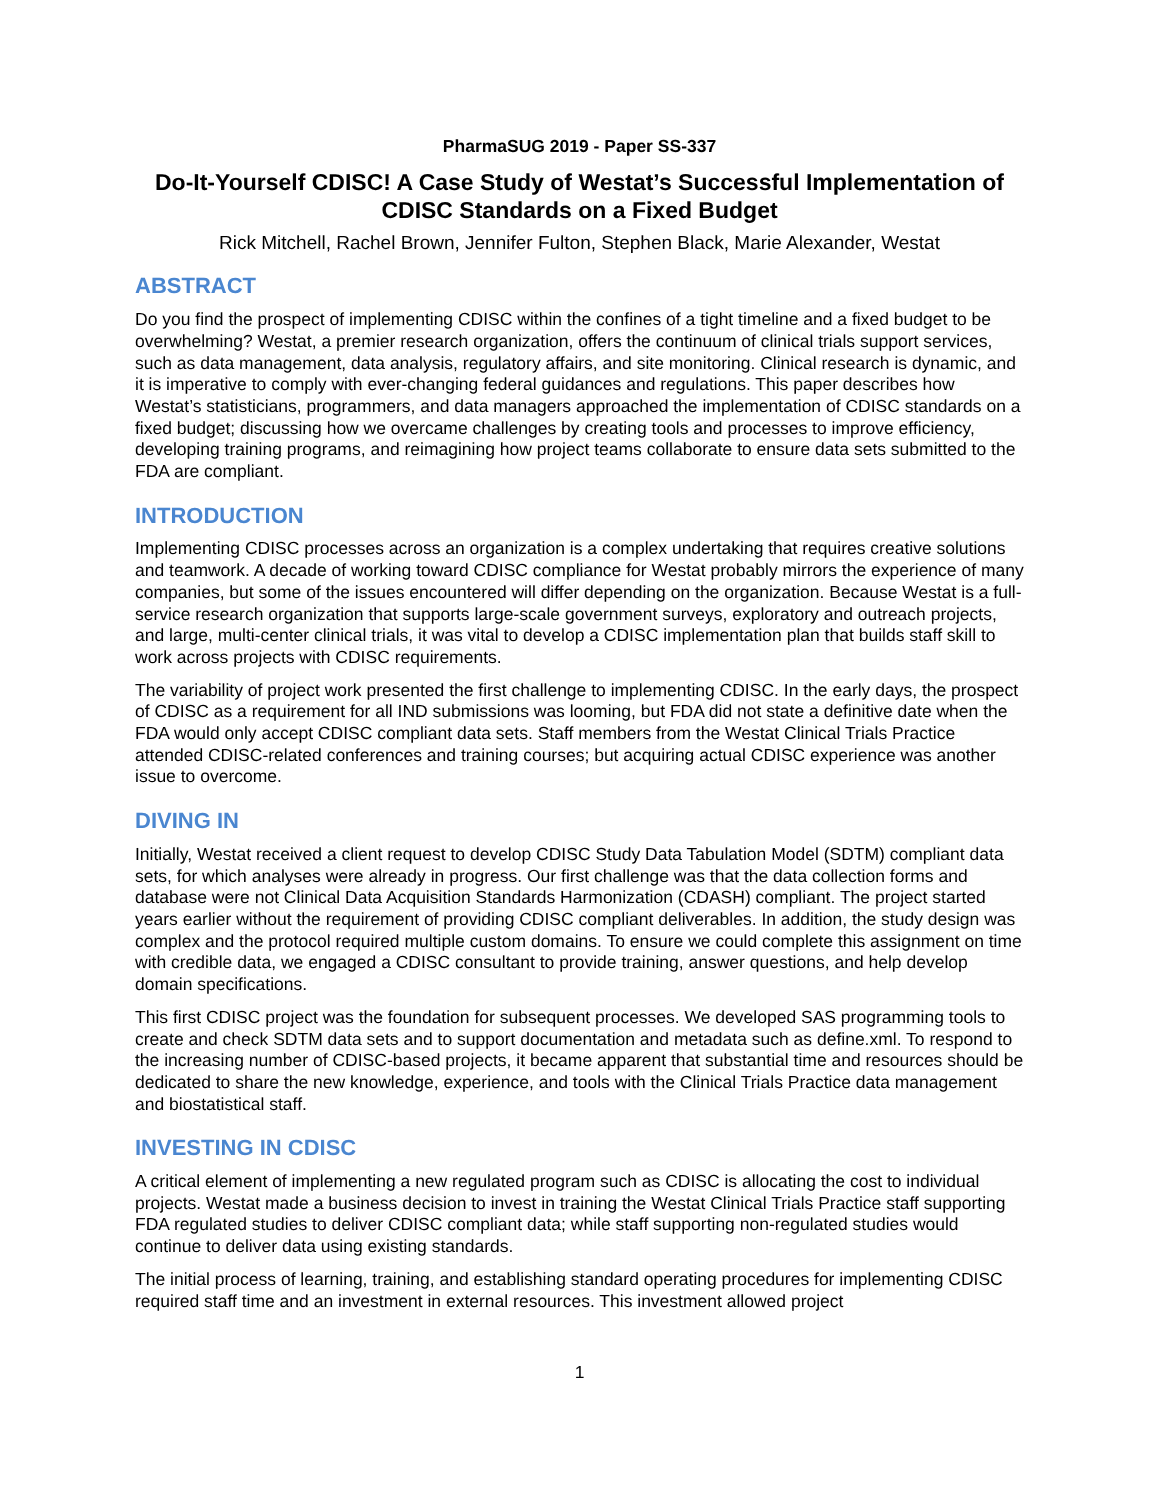PharmaSUG 2019 - Paper SS-337
Do-It-Yourself CDISC! A Case Study of Westat’s Successful Implementation of CDISC Standards on a Fixed Budget
Rick Mitchell, Rachel Brown, Jennifer Fulton, Stephen Black, Marie Alexander, Westat
ABSTRACT
Do you find the prospect of implementing CDISC within the confines of a tight timeline and a fixed budget to be overwhelming? Westat, a premier research organization, offers the continuum of clinical trials support services, such as data management, data analysis, regulatory affairs, and site monitoring. Clinical research is dynamic, and it is imperative to comply with ever-changing federal guidances and regulations. This paper describes how Westat’s statisticians, programmers, and data managers approached the implementation of CDISC standards on a fixed budget; discussing how we overcame challenges by creating tools and processes to improve efficiency, developing training programs, and reimagining how project teams collaborate to ensure data sets submitted to the FDA are compliant.
INTRODUCTION
Implementing CDISC processes across an organization is a complex undertaking that requires creative solutions and teamwork. A decade of working toward CDISC compliance for Westat probably mirrors the experience of many companies, but some of the issues encountered will differ depending on the organization. Because Westat is a full-service research organization that supports large-scale government surveys, exploratory and outreach projects, and large, multi-center clinical trials, it was vital to develop a CDISC implementation plan that builds staff skill to work across projects with CDISC requirements.
The variability of project work presented the first challenge to implementing CDISC. In the early days, the prospect of CDISC as a requirement for all IND submissions was looming, but FDA did not state a definitive date when the FDA would only accept CDISC compliant data sets. Staff members from the Westat Clinical Trials Practice attended CDISC-related conferences and training courses; but acquiring actual CDISC experience was another issue to overcome.
DIVING IN
Initially, Westat received a client request to develop CDISC Study Data Tabulation Model (SDTM) compliant data sets, for which analyses were already in progress. Our first challenge was that the data collection forms and database were not Clinical Data Acquisition Standards Harmonization (CDASH) compliant. The project started years earlier without the requirement of providing CDISC compliant deliverables. In addition, the study design was complex and the protocol required multiple custom domains. To ensure we could complete this assignment on time with credible data, we engaged a CDISC consultant to provide training, answer questions, and help develop domain specifications.
This first CDISC project was the foundation for subsequent processes. We developed SAS programming tools to create and check SDTM data sets and to support documentation and metadata such as define.xml. To respond to the increasing number of CDISC-based projects, it became apparent that substantial time and resources should be dedicated to share the new knowledge, experience, and tools with the Clinical Trials Practice data management and biostatistical staff.
INVESTING IN CDISC
A critical element of implementing a new regulated program such as CDISC is allocating the cost to individual projects. Westat made a business decision to invest in training the Westat Clinical Trials Practice staff supporting FDA regulated studies to deliver CDISC compliant data; while staff supporting non-regulated studies would continue to deliver data using existing standards.
The initial process of learning, training, and establishing standard operating procedures for implementing CDISC required staff time and an investment in external resources. This investment allowed project
1